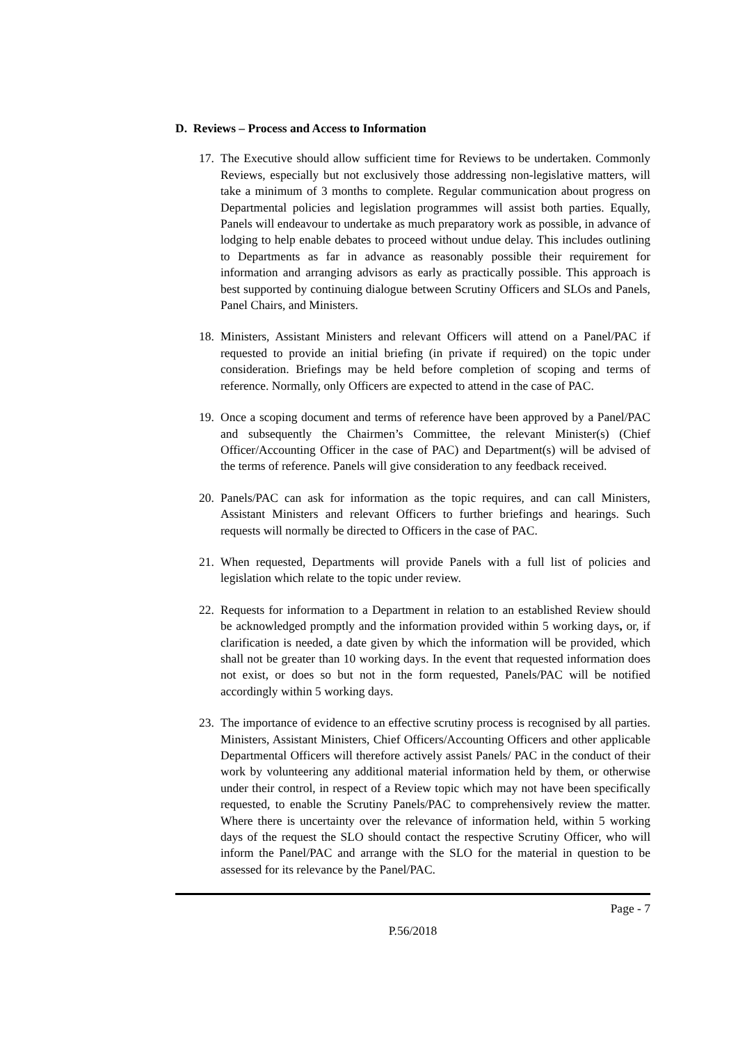D. Reviews – Process and Access to Information
17. The Executive should allow sufficient time for Reviews to be undertaken. Commonly Reviews, especially but not exclusively those addressing non-legislative matters, will take a minimum of 3 months to complete. Regular communication about progress on Departmental policies and legislation programmes will assist both parties. Equally, Panels will endeavour to undertake as much preparatory work as possible, in advance of lodging to help enable debates to proceed without undue delay. This includes outlining to Departments as far in advance as reasonably possible their requirement for information and arranging advisors as early as practically possible. This approach is best supported by continuing dialogue between Scrutiny Officers and SLOs and Panels, Panel Chairs, and Ministers.
18. Ministers, Assistant Ministers and relevant Officers will attend on a Panel/PAC if requested to provide an initial briefing (in private if required) on the topic under consideration. Briefings may be held before completion of scoping and terms of reference. Normally, only Officers are expected to attend in the case of PAC.
19. Once a scoping document and terms of reference have been approved by a Panel/PAC and subsequently the Chairmen’s Committee, the relevant Minister(s) (Chief Officer/Accounting Officer in the case of PAC) and Department(s) will be advised of the terms of reference. Panels will give consideration to any feedback received.
20. Panels/PAC can ask for information as the topic requires, and can call Ministers, Assistant Ministers and relevant Officers to further briefings and hearings. Such requests will normally be directed to Officers in the case of PAC.
21. When requested, Departments will provide Panels with a full list of policies and legislation which relate to the topic under review.
22. Requests for information to a Department in relation to an established Review should be acknowledged promptly and the information provided within 5 working days, or, if clarification is needed, a date given by which the information will be provided, which shall not be greater than 10 working days. In the event that requested information does not exist, or does so but not in the form requested, Panels/PAC will be notified accordingly within 5 working days.
23. The importance of evidence to an effective scrutiny process is recognised by all parties. Ministers, Assistant Ministers, Chief Officers/Accounting Officers and other applicable Departmental Officers will therefore actively assist Panels/ PAC in the conduct of their work by volunteering any additional material information held by them, or otherwise under their control, in respect of a Review topic which may not have been specifically requested, to enable the Scrutiny Panels/PAC to comprehensively review the matter. Where there is uncertainty over the relevance of information held, within 5 working days of the request the SLO should contact the respective Scrutiny Officer, who will inform the Panel/PAC and arrange with the SLO for the material in question to be assessed for its relevance by the Panel/PAC.
Page - 7
P.56/2018